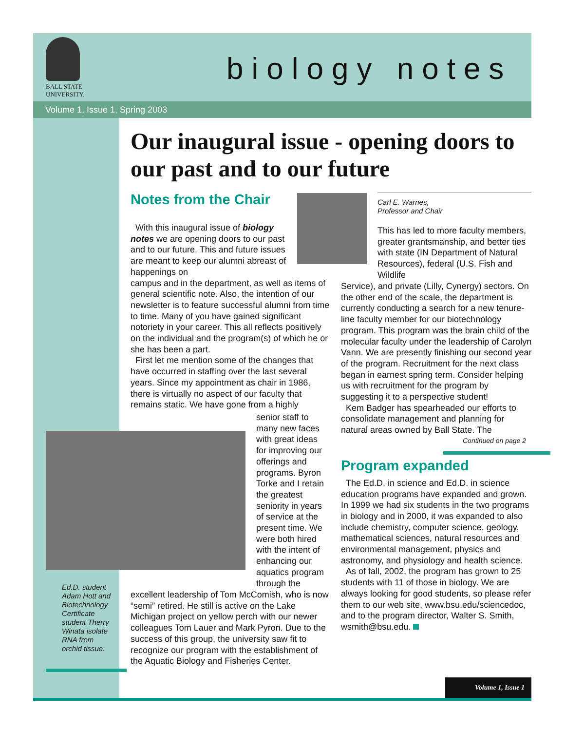BALL STATE
UNIVERSITY.
biology notes
Volume 1, Issue 1, Spring 2003
Our inaugural issue - opening doors to our past and to our future
Notes from the Chair
With this inaugural issue of biology notes we are opening doors to our past and to our future. This and future issues are meant to keep our alumni abreast of happenings on
campus and in the department, as well as items of general scientific note. Also, the intention of our newsletter is to feature successful alumni from time to time. Many of you have gained significant notoriety in your career. This all reflects positively on the individual and the program(s) of which he or she has been a part.
First let me mention some of the changes that have occurred in staffing over the last several years. Since my appointment as chair in 1986, there is virtually no aspect of our faculty that remains static. We have gone from a highly
senior staff to many new faces with great ideas for improving our offerings and programs. Byron Torke and I retain the greatest seniority in years of service at the present time. We were both hired with the intent of enhancing our aquatics program through the
Ed.D. student Adam Hott and Biotechnology Certificate student Therry Winata isolate RNA from orchid tissue.
excellent leadership of Tom McComish, who is now “semi” retired. He still is active on the Lake Michigan project on yellow perch with our newer colleagues Tom Lauer and Mark Pyron. Due to the success of this group, the university saw fit to recognize our program with the establishment of the Aquatic Biology and Fisheries Center.
Carl E. Warnes,
Professor and Chair
This has led to more faculty members, greater grantsmanship, and better ties with state (IN Department of Natural Resources), federal (U.S. Fish and Wildlife
Service), and private (Lilly, Cynergy) sectors. On the other end of the scale, the department is currently conducting a search for a new tenure-line faculty member for our biotechnology program. This program was the brain child of the molecular faculty under the leadership of Carolyn Vann. We are presently finishing our second year of the program. Recruitment for the next class began in earnest spring term. Consider helping us with recruitment for the program by suggesting it to a perspective student!
Kem Badger has spearheaded our efforts to consolidate management and planning for natural areas owned by Ball State. The
Continued on page 2
Program expanded
The Ed.D. in science and Ed.D. in science education programs have expanded and grown. In 1999 we had six students in the two programs in biology and in 2000, it was expanded to also include chemistry, computer science, geology, mathematical sciences, natural resources and environmental management, physics and astronomy, and physiology and health science.
As of fall, 2002, the program has grown to 25 students with 11 of those in biology. We are always looking for good students, so please refer them to our web site, www.bsu.edu/sciencedoc,
and to the program director, Walter S. Smith, wsmith@bsu.edu.
Volume 1, Issue 1